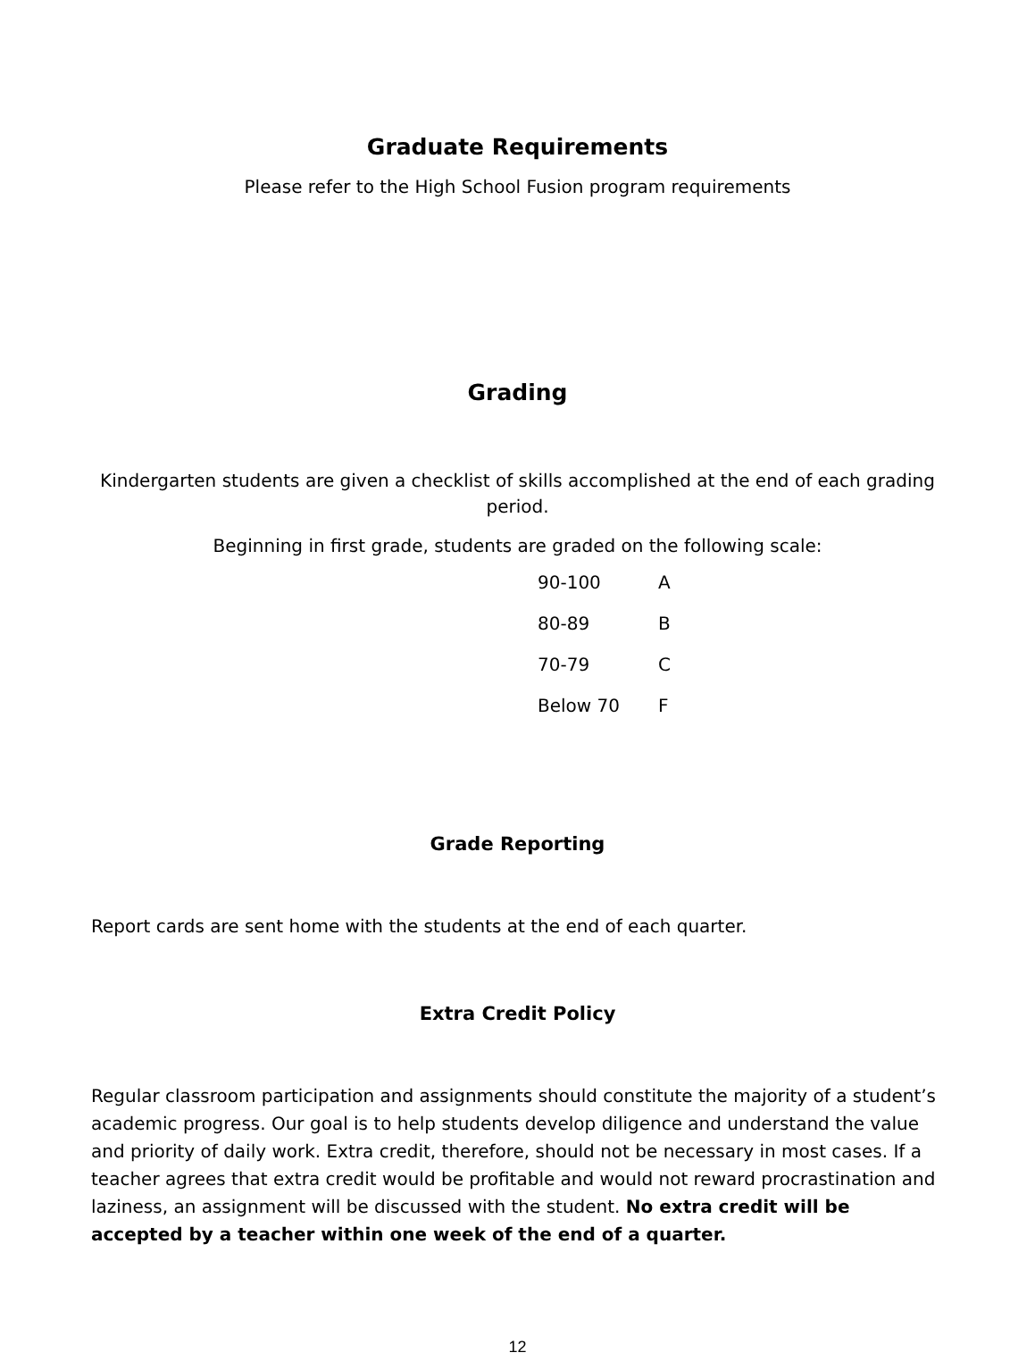Graduate Requirements
Please refer to the High School Fusion program requirements
Grading
Kindergarten students are given a checklist of skills accomplished at the end of each grading period.
Beginning in first grade, students are graded on the following scale:
| 90-100 | A |
| 80-89 | B |
| 70-79 | C |
| Below 70 | F |
Grade Reporting
Report cards are sent home with the students at the end of each quarter.
Extra Credit Policy
Regular classroom participation and assignments should constitute the majority of a student’s academic progress. Our goal is to help students develop diligence and understand the value and priority of daily work. Extra credit, therefore, should not be necessary in most cases. If a teacher agrees that extra credit would be profitable and would not reward procrastination and laziness, an assignment will be discussed with the student. No extra credit will be accepted by a teacher within one week of the end of a quarter.
12